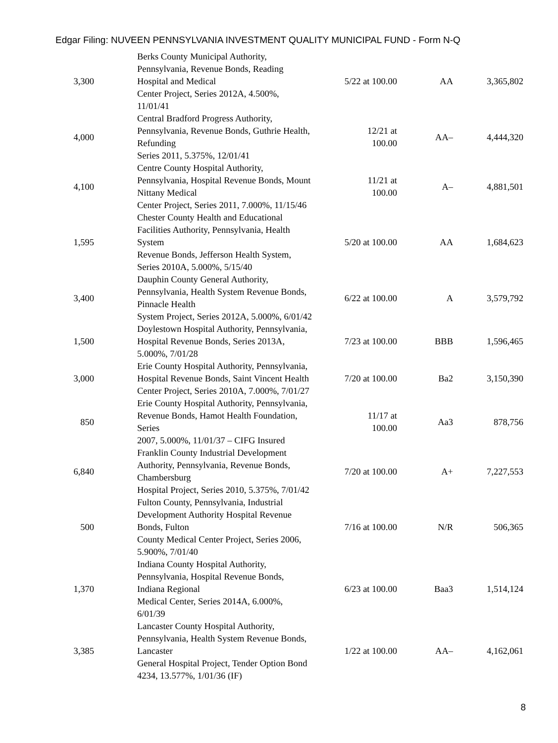Edgar Filing: NUVEEN PENNSYLVANIA INVESTMENT QUALITY MUNICIPAL FUND - Form N-Q
| 3,300 | | Berks County Municipal Authority, Pennsylvania, Revenue Bonds, Reading Hospital and Medical Center Project, Series 2012A, 4.500%, 11/01/41 | 5/22 at 100.00 | AA | 3,365,802 |
| 4,000 | | Central Bradford Progress Authority, Pennsylvania, Revenue Bonds, Guthrie Health, Refunding Series 2011, 5.375%, 12/01/41 | 12/21 at 100.00 | AA– | 4,444,320 |
| 4,100 | | Centre County Hospital Authority, Pennsylvania, Hospital Revenue Bonds, Mount Nittany Medical Center Project, Series 2011, 7.000%, 11/15/46 | 11/21 at 100.00 | A– | 4,881,501 |
| 1,595 | | Chester County Health and Educational Facilities Authority, Pennsylvania, Health System Revenue Bonds, Jefferson Health System, Series 2010A, 5.000%, 5/15/40 | 5/20 at 100.00 | AA | 1,684,623 |
| 3,400 | | Dauphin County General Authority, Pennsylvania, Health System Revenue Bonds, Pinnacle Health System Project, Series 2012A, 5.000%, 6/01/42 | 6/22 at 100.00 | A | 3,579,792 |
| 1,500 | | Doylestown Hospital Authority, Pennsylvania, Hospital Revenue Bonds, Series 2013A, 5.000%, 7/01/28 | 7/23 at 100.00 | BBB | 1,596,465 |
| 3,000 | | Erie County Hospital Authority, Pennsylvania, Hospital Revenue Bonds, Saint Vincent Health Center Project, Series 2010A, 7.000%, 7/01/27 | 7/20 at 100.00 | Ba2 | 3,150,390 |
| 850 | | Erie County Hospital Authority, Pennsylvania, Revenue Bonds, Hamot Health Foundation, Series 2007, 5.000%, 11/01/37 – CIFG Insured | 11/17 at 100.00 | Aa3 | 878,756 |
| 6,840 | | Franklin County Industrial Development Authority, Pennsylvania, Revenue Bonds, Chambersburg Hospital Project, Series 2010, 5.375%, 7/01/42 | 7/20 at 100.00 | A+ | 7,227,553 |
| 500 | | Fulton County, Pennsylvania, Industrial Development Authority Hospital Revenue Bonds, Fulton County Medical Center Project, Series 2006, 5.900%, 7/01/40 | 7/16 at 100.00 | N/R | 506,365 |
| 1,370 | | Indiana County Hospital Authority, Pennsylvania, Hospital Revenue Bonds, Indiana Regional Medical Center, Series 2014A, 6.000%, 6/01/39 | 6/23 at 100.00 | Baa3 | 1,514,124 |
| 3,385 | | Lancaster County Hospital Authority, Pennsylvania, Health System Revenue Bonds, Lancaster General Hospital Project, Tender Option Bond 4234, 13.577%, 1/01/36 (IF) | 1/22 at 100.00 | AA– | 4,162,061 |
8